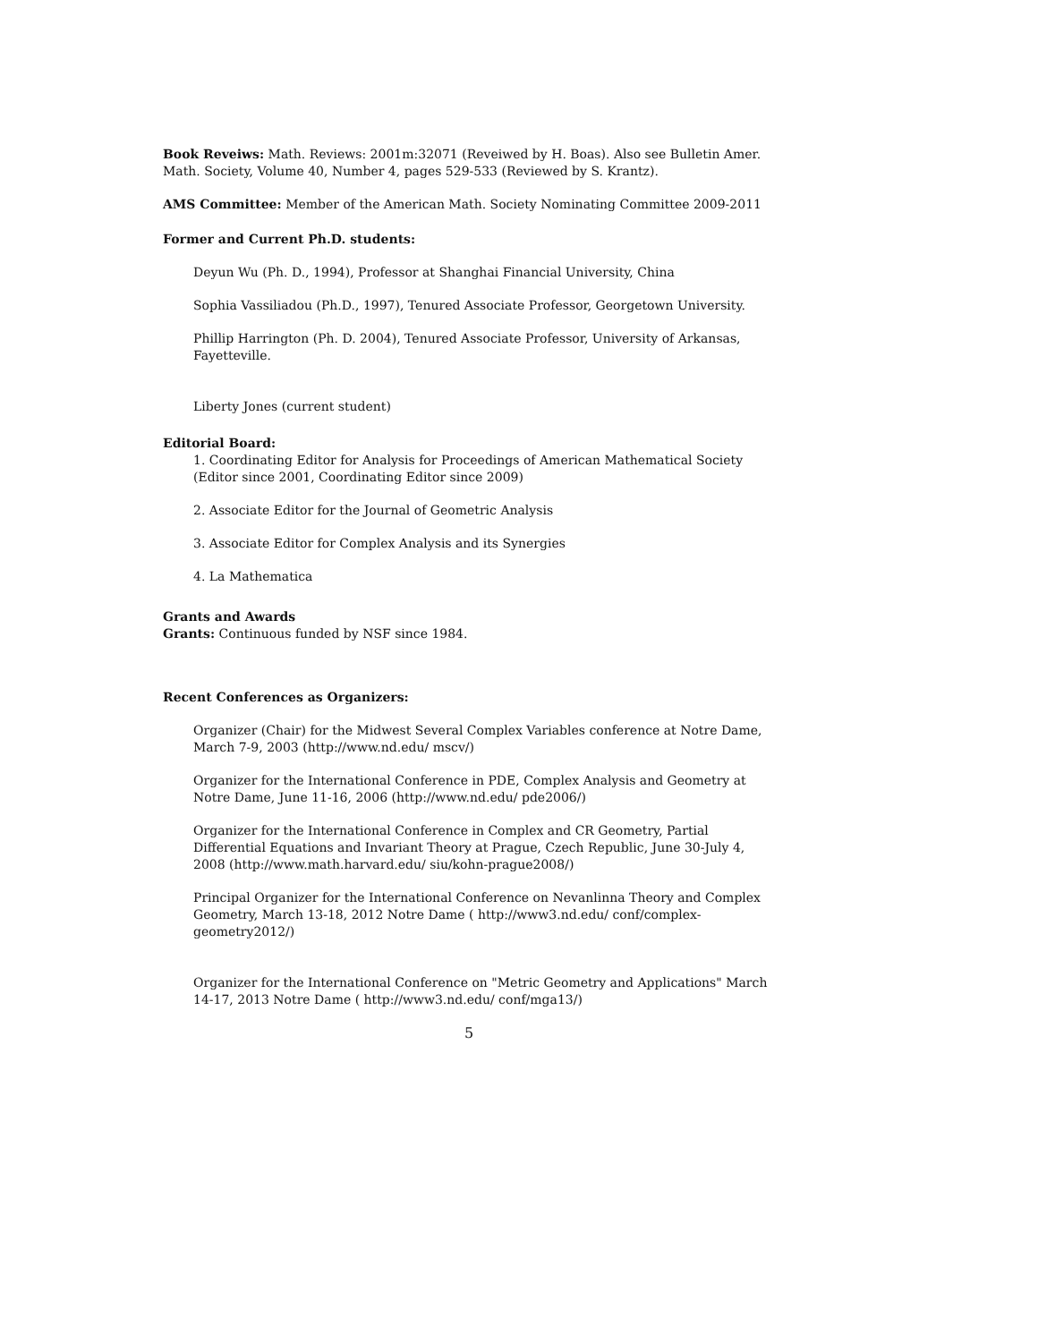Book Reveiws: Math. Reviews: 2001m:32071 (Reveiwed by H. Boas). Also see Bulletin Amer. Math. Society, Volume 40, Number 4, pages 529-533 (Reviewed by S. Krantz).
AMS Committee: Member of the American Math. Society Nominating Committee 2009-2011
Former and Current Ph.D. students:
Deyun Wu (Ph. D., 1994), Professor at Shanghai Financial University, China
Sophia Vassiliadou (Ph.D., 1997), Tenured Associate Professor, Georgetown University.
Phillip Harrington (Ph. D. 2004), Tenured Associate Professor, University of Arkansas, Fayetteville.
Liberty Jones (current student)
Editorial Board:
1. Coordinating Editor for Analysis for Proceedings of American Mathematical Society (Editor since 2001, Coordinating Editor since 2009)
2. Associate Editor for the Journal of Geometric Analysis
3. Associate Editor for Complex Analysis and its Synergies
4. La Mathematica
Grants and Awards
Grants: Continuous funded by NSF since 1984.
Recent Conferences as Organizers:
Organizer (Chair) for the Midwest Several Complex Variables conference at Notre Dame, March 7-9, 2003 (http://www.nd.edu/ mscv/)
Organizer for the International Conference in PDE, Complex Analysis and Geometry at Notre Dame, June 11-16, 2006 (http://www.nd.edu/ pde2006/)
Organizer for the International Conference in Complex and CR Geometry, Partial Differential Equations and Invariant Theory at Prague, Czech Republic, June 30-July 4, 2008 (http://www.math.harvard.edu/ siu/kohn-prague2008/)
Principal Organizer for the International Conference on Nevanlinna Theory and Complex Geometry, March 13-18, 2012 Notre Dame ( http://www3.nd.edu/ conf/complex-geometry2012/)
Organizer for the International Conference on "Metric Geometry and Applications" March 14-17, 2013 Notre Dame ( http://www3.nd.edu/ conf/mga13/)
5